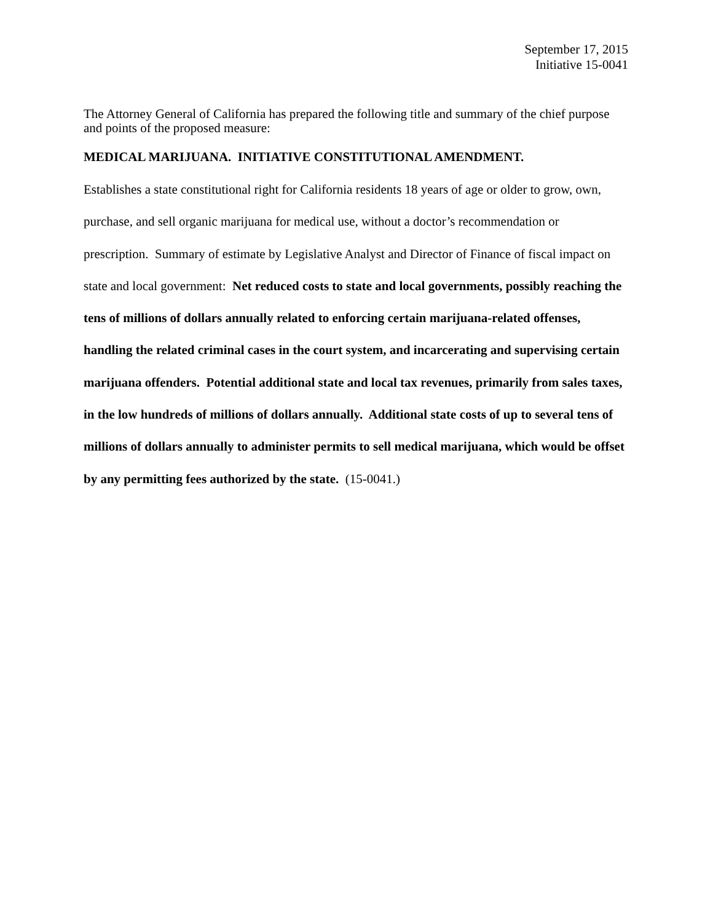September 17, 2015
Initiative 15-0041
The Attorney General of California has prepared the following title and summary of the chief purpose and points of the proposed measure:
MEDICAL MARIJUANA. INITIATIVE CONSTITUTIONAL AMENDMENT.
Establishes a state constitutional right for California residents 18 years of age or older to grow, own, purchase, and sell organic marijuana for medical use, without a doctor’s recommendation or prescription. Summary of estimate by Legislative Analyst and Director of Finance of fiscal impact on state and local government: Net reduced costs to state and local governments, possibly reaching the tens of millions of dollars annually related to enforcing certain marijuana-related offenses, handling the related criminal cases in the court system, and incarcerating and supervising certain marijuana offenders. Potential additional state and local tax revenues, primarily from sales taxes, in the low hundreds of millions of dollars annually. Additional state costs of up to several tens of millions of dollars annually to administer permits to sell medical marijuana, which would be offset by any permitting fees authorized by the state. (15-0041.)